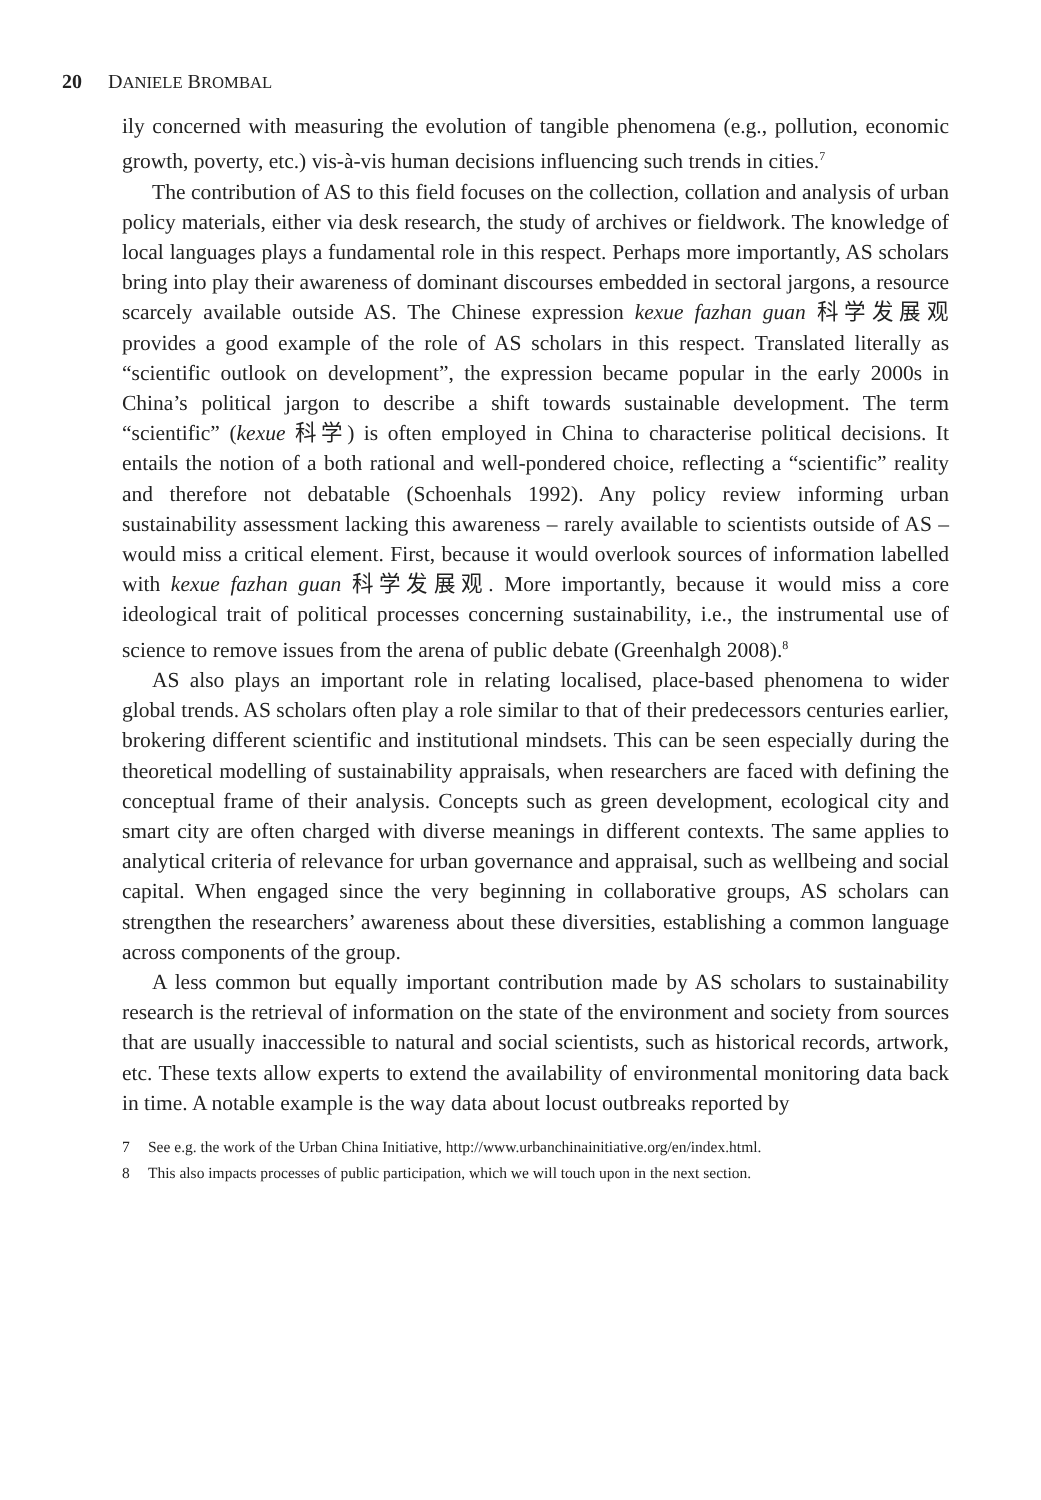20 DANIELE BROMBAL
ily concerned with measuring the evolution of tangible phenomena (e.g., pollution, economic growth, poverty, etc.) vis-à-vis human decisions influencing such trends in cities.<sup>7</sup>
The contribution of AS to this field focuses on the collection, collation and analysis of urban policy materials, either via desk research, the study of archives or fieldwork. The knowledge of local languages plays a fundamental role in this respect. Perhaps more importantly, AS scholars bring into play their awareness of dominant discourses embedded in sectoral jargons, a resource scarcely available outside AS. The Chinese expression kexue fazhan guan 科学发展观 provides a good example of the role of AS scholars in this respect. Translated literally as “scientific outlook on development”, the expression became popular in the early 2000s in China’s political jargon to describe a shift towards sustainable development. The term “scientific” (kexue 科学) is often employed in China to characterise political decisions. It entails the notion of a both rational and well-pondered choice, reflecting a “scientific” reality and therefore not debatable (Schoenhals 1992). Any policy review informing urban sustainability assessment lacking this awareness – rarely available to scientists outside of AS – would miss a critical element. First, because it would overlook sources of information labelled with kexue fazhan guan 科学发展观. More importantly, because it would miss a core ideological trait of political processes concerning sustainability, i.e., the instrumental use of science to remove issues from the arena of public debate (Greenhalgh 2008).<sup>8</sup>
AS also plays an important role in relating localised, place-based phenomena to wider global trends. AS scholars often play a role similar to that of their predecessors centuries earlier, brokering different scientific and institutional mindsets. This can be seen especially during the theoretical modelling of sustainability appraisals, when researchers are faced with defining the conceptual frame of their analysis. Concepts such as green development, ecological city and smart city are often charged with diverse meanings in different contexts. The same applies to analytical criteria of relevance for urban governance and appraisal, such as wellbeing and social capital. When engaged since the very beginning in collaborative groups, AS scholars can strengthen the researchers’ awareness about these diversities, establishing a common language across components of the group.
A less common but equally important contribution made by AS scholars to sustainability research is the retrieval of information on the state of the environment and society from sources that are usually inaccessible to natural and social scientists, such as historical records, artwork, etc. These texts allow experts to extend the availability of environmental monitoring data back in time. A notable example is the way data about locust outbreaks reported by
7 See e.g. the work of the Urban China Initiative, http://www.urbanchinainitiative.org/en/index.html.
8 This also impacts processes of public participation, which we will touch upon in the next section.